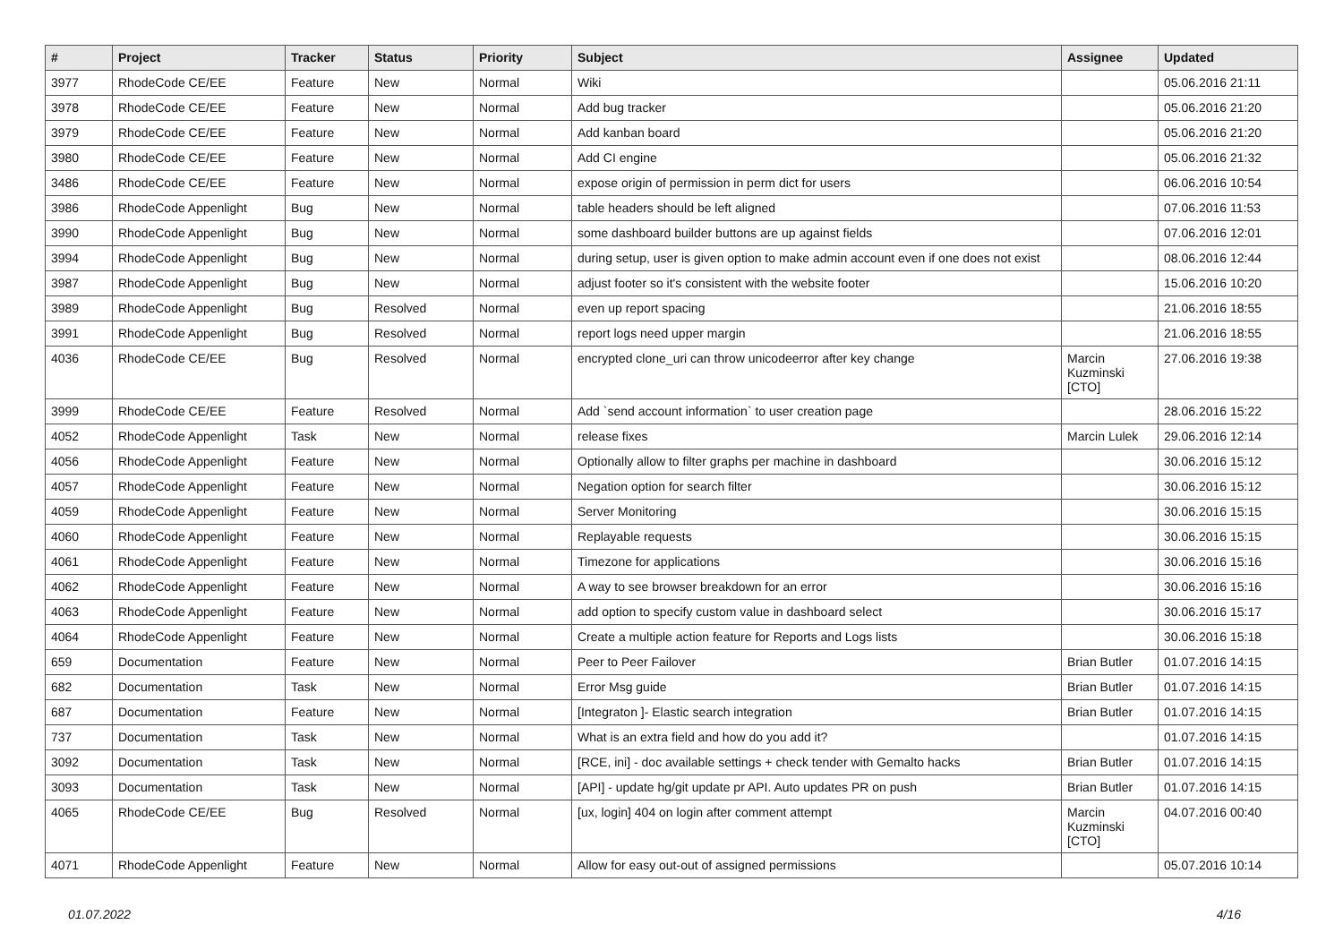| # | Project | Tracker | Status | Priority | Subject | Assignee | Updated |
| --- | --- | --- | --- | --- | --- | --- | --- |
| 3977 | RhodeCode CE/EE | Feature | New | Normal | Wiki | | 05.06.2016 21:11 |
| 3978 | RhodeCode CE/EE | Feature | New | Normal | Add bug tracker | | 05.06.2016 21:20 |
| 3979 | RhodeCode CE/EE | Feature | New | Normal | Add kanban board | | 05.06.2016 21:20 |
| 3980 | RhodeCode CE/EE | Feature | New | Normal | Add CI engine | | 05.06.2016 21:32 |
| 3486 | RhodeCode CE/EE | Feature | New | Normal | expose origin of permission in perm dict for users | | 06.06.2016 10:54 |
| 3986 | RhodeCode Appenlight | Bug | New | Normal | table headers should be left aligned | | 07.06.2016 11:53 |
| 3990 | RhodeCode Appenlight | Bug | New | Normal | some dashboard builder buttons are up against fields | | 07.06.2016 12:01 |
| 3994 | RhodeCode Appenlight | Bug | New | Normal | during setup, user is given option to make admin account even if one does not exist | | 08.06.2016 12:44 |
| 3987 | RhodeCode Appenlight | Bug | New | Normal | adjust footer so it's consistent with the website footer | | 15.06.2016 10:20 |
| 3989 | RhodeCode Appenlight | Bug | Resolved | Normal | even up report spacing | | 21.06.2016 18:55 |
| 3991 | RhodeCode Appenlight | Bug | Resolved | Normal | report logs need upper margin | | 21.06.2016 18:55 |
| 4036 | RhodeCode CE/EE | Bug | Resolved | Normal | encrypted clone_uri can throw unicodeerror after key change | Marcin Kuzminski [CTO] | 27.06.2016 19:38 |
| 3999 | RhodeCode CE/EE | Feature | Resolved | Normal | Add `send account information` to user creation page | | 28.06.2016 15:22 |
| 4052 | RhodeCode Appenlight | Task | New | Normal | release fixes | Marcin Lulek | 29.06.2016 12:14 |
| 4056 | RhodeCode Appenlight | Feature | New | Normal | Optionally allow to filter graphs per machine in dashboard | | 30.06.2016 15:12 |
| 4057 | RhodeCode Appenlight | Feature | New | Normal | Negation option for search filter | | 30.06.2016 15:12 |
| 4059 | RhodeCode Appenlight | Feature | New | Normal | Server Monitoring | | 30.06.2016 15:15 |
| 4060 | RhodeCode Appenlight | Feature | New | Normal | Replayable requests | | 30.06.2016 15:15 |
| 4061 | RhodeCode Appenlight | Feature | New | Normal | Timezone for applications | | 30.06.2016 15:16 |
| 4062 | RhodeCode Appenlight | Feature | New | Normal | A way to see browser breakdown for an error | | 30.06.2016 15:16 |
| 4063 | RhodeCode Appenlight | Feature | New | Normal | add option to specify custom value in dashboard select | | 30.06.2016 15:17 |
| 4064 | RhodeCode Appenlight | Feature | New | Normal | Create a multiple action feature for Reports and Logs lists | | 30.06.2016 15:18 |
| 659 | Documentation | Feature | New | Normal | Peer to Peer Failover | Brian Butler | 01.07.2016 14:15 |
| 682 | Documentation | Task | New | Normal | Error Msg guide | Brian Butler | 01.07.2016 14:15 |
| 687 | Documentation | Feature | New | Normal | [Integraton ]- Elastic search integration | Brian Butler | 01.07.2016 14:15 |
| 737 | Documentation | Task | New | Normal | What is an extra field and how do you add it? | | 01.07.2016 14:15 |
| 3092 | Documentation | Task | New | Normal | [RCE, ini] - doc available settings + check tender with Gemalto hacks | Brian Butler | 01.07.2016 14:15 |
| 3093 | Documentation | Task | New | Normal | [API] - update hg/git update pr API. Auto updates PR on push | Brian Butler | 01.07.2016 14:15 |
| 4065 | RhodeCode CE/EE | Bug | Resolved | Normal | [ux, login] 404 on login after comment attempt | Marcin Kuzminski [CTO] | 04.07.2016 00:40 |
| 4071 | RhodeCode Appenlight | Feature | New | Normal | Allow for easy out-out of assigned permissions | | 05.07.2016 10:14 |
01.07.2022 4/16